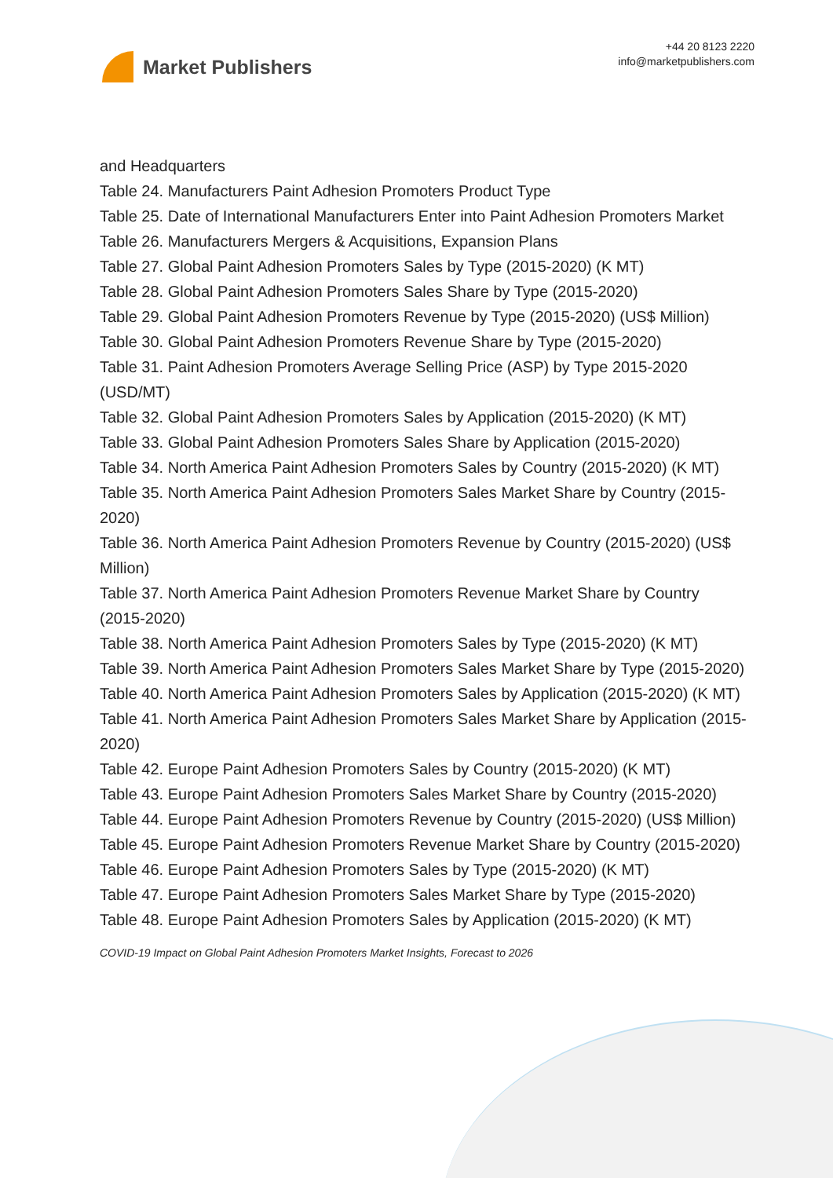Market Publishers
+44 20 8123 2220
info@marketpublishers.com
and Headquarters
Table 24. Manufacturers Paint Adhesion Promoters Product Type
Table 25. Date of International Manufacturers Enter into Paint Adhesion Promoters Market
Table 26. Manufacturers Mergers & Acquisitions, Expansion Plans
Table 27. Global Paint Adhesion Promoters Sales by Type (2015-2020) (K MT)
Table 28. Global Paint Adhesion Promoters Sales Share by Type (2015-2020)
Table 29. Global Paint Adhesion Promoters Revenue by Type (2015-2020) (US$ Million)
Table 30. Global Paint Adhesion Promoters Revenue Share by Type (2015-2020)
Table 31. Paint Adhesion Promoters Average Selling Price (ASP) by Type 2015-2020 (USD/MT)
Table 32. Global Paint Adhesion Promoters Sales by Application (2015-2020) (K MT)
Table 33. Global Paint Adhesion Promoters Sales Share by Application (2015-2020)
Table 34. North America Paint Adhesion Promoters Sales by Country (2015-2020) (K MT)
Table 35. North America Paint Adhesion Promoters Sales Market Share by Country (2015-2020)
Table 36. North America Paint Adhesion Promoters Revenue by Country (2015-2020) (US$ Million)
Table 37. North America Paint Adhesion Promoters Revenue Market Share by Country (2015-2020)
Table 38. North America Paint Adhesion Promoters Sales by Type (2015-2020) (K MT)
Table 39. North America Paint Adhesion Promoters Sales Market Share by Type (2015-2020)
Table 40. North America Paint Adhesion Promoters Sales by Application (2015-2020) (K MT)
Table 41. North America Paint Adhesion Promoters Sales Market Share by Application (2015-2020)
Table 42. Europe Paint Adhesion Promoters Sales by Country (2015-2020) (K MT)
Table 43. Europe Paint Adhesion Promoters Sales Market Share by Country (2015-2020)
Table 44. Europe Paint Adhesion Promoters Revenue by Country (2015-2020) (US$ Million)
Table 45. Europe Paint Adhesion Promoters Revenue Market Share by Country (2015-2020)
Table 46. Europe Paint Adhesion Promoters Sales by Type (2015-2020) (K MT)
Table 47. Europe Paint Adhesion Promoters Sales Market Share by Type (2015-2020)
Table 48. Europe Paint Adhesion Promoters Sales by Application (2015-2020) (K MT)
COVID-19 Impact on Global Paint Adhesion Promoters Market Insights, Forecast to 2026